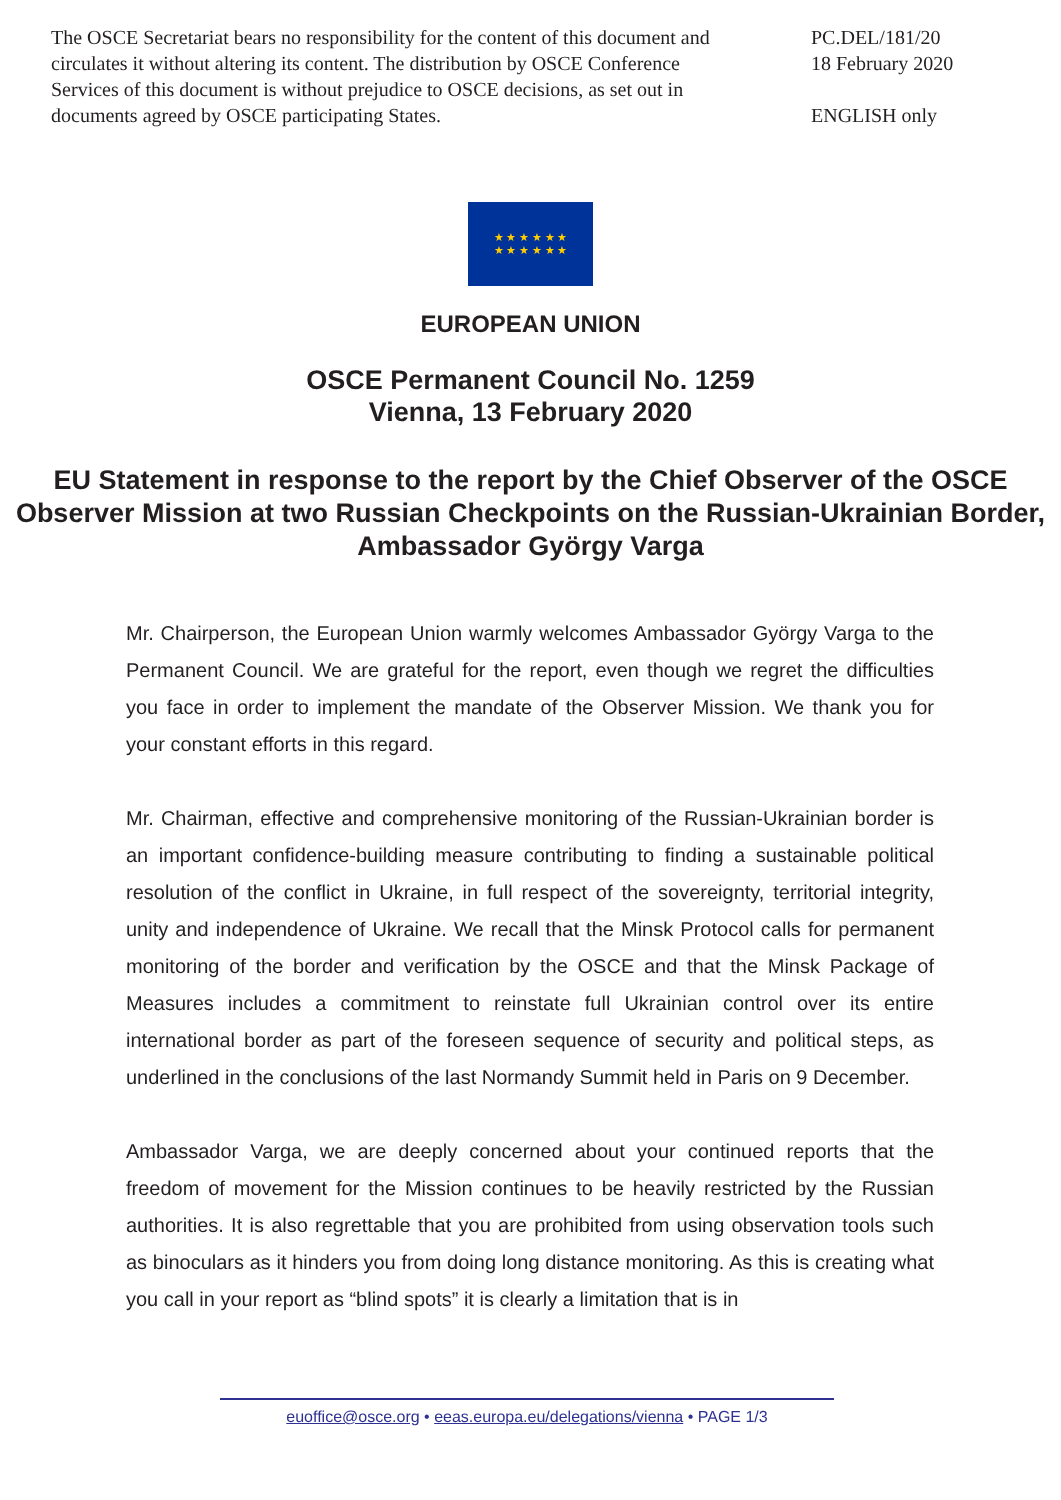The OSCE Secretariat bears no responsibility for the content of this document and circulates it without altering its content. The distribution by OSCE Conference Services of this document is without prejudice to OSCE decisions, as set out in documents agreed by OSCE participating States.
PC.DEL/181/20
18 February 2020
ENGLISH only
★ ★ ★ ★ ★ ★
★ ★ ★ ★ ★ ★
EUROPEAN UNION
OSCE Permanent Council No. 1259
Vienna, 13 February 2020
EU Statement in response to the report by the Chief Observer of the OSCE Observer Mission at two Russian Checkpoints on the Russian-Ukrainian Border, Ambassador György Varga
Mr. Chairperson, the European Union warmly welcomes Ambassador György Varga to the Permanent Council. We are grateful for the report, even though we regret the difficulties you face in order to implement the mandate of the Observer Mission. We thank you for your constant efforts in this regard.
Mr. Chairman, effective and comprehensive monitoring of the Russian-Ukrainian border is an important confidence-building measure contributing to finding a sustainable political resolution of the conflict in Ukraine, in full respect of the sovereignty, territorial integrity, unity and independence of Ukraine. We recall that the Minsk Protocol calls for permanent monitoring of the border and verification by the OSCE and that the Minsk Package of Measures includes a commitment to reinstate full Ukrainian control over its entire international border as part of the foreseen sequence of security and political steps, as underlined in the conclusions of the last Normandy Summit held in Paris on 9 December.
Ambassador Varga, we are deeply concerned about your continued reports that the freedom of movement for the Mission continues to be heavily restricted by the Russian authorities. It is also regrettable that you are prohibited from using observation tools such as binoculars as it hinders you from doing long distance monitoring. As this is creating what you call in your report as “blind spots” it is clearly a limitation that is in
euoffice@osce.org • eeas.europa.eu/delegations/vienna • PAGE 1/3